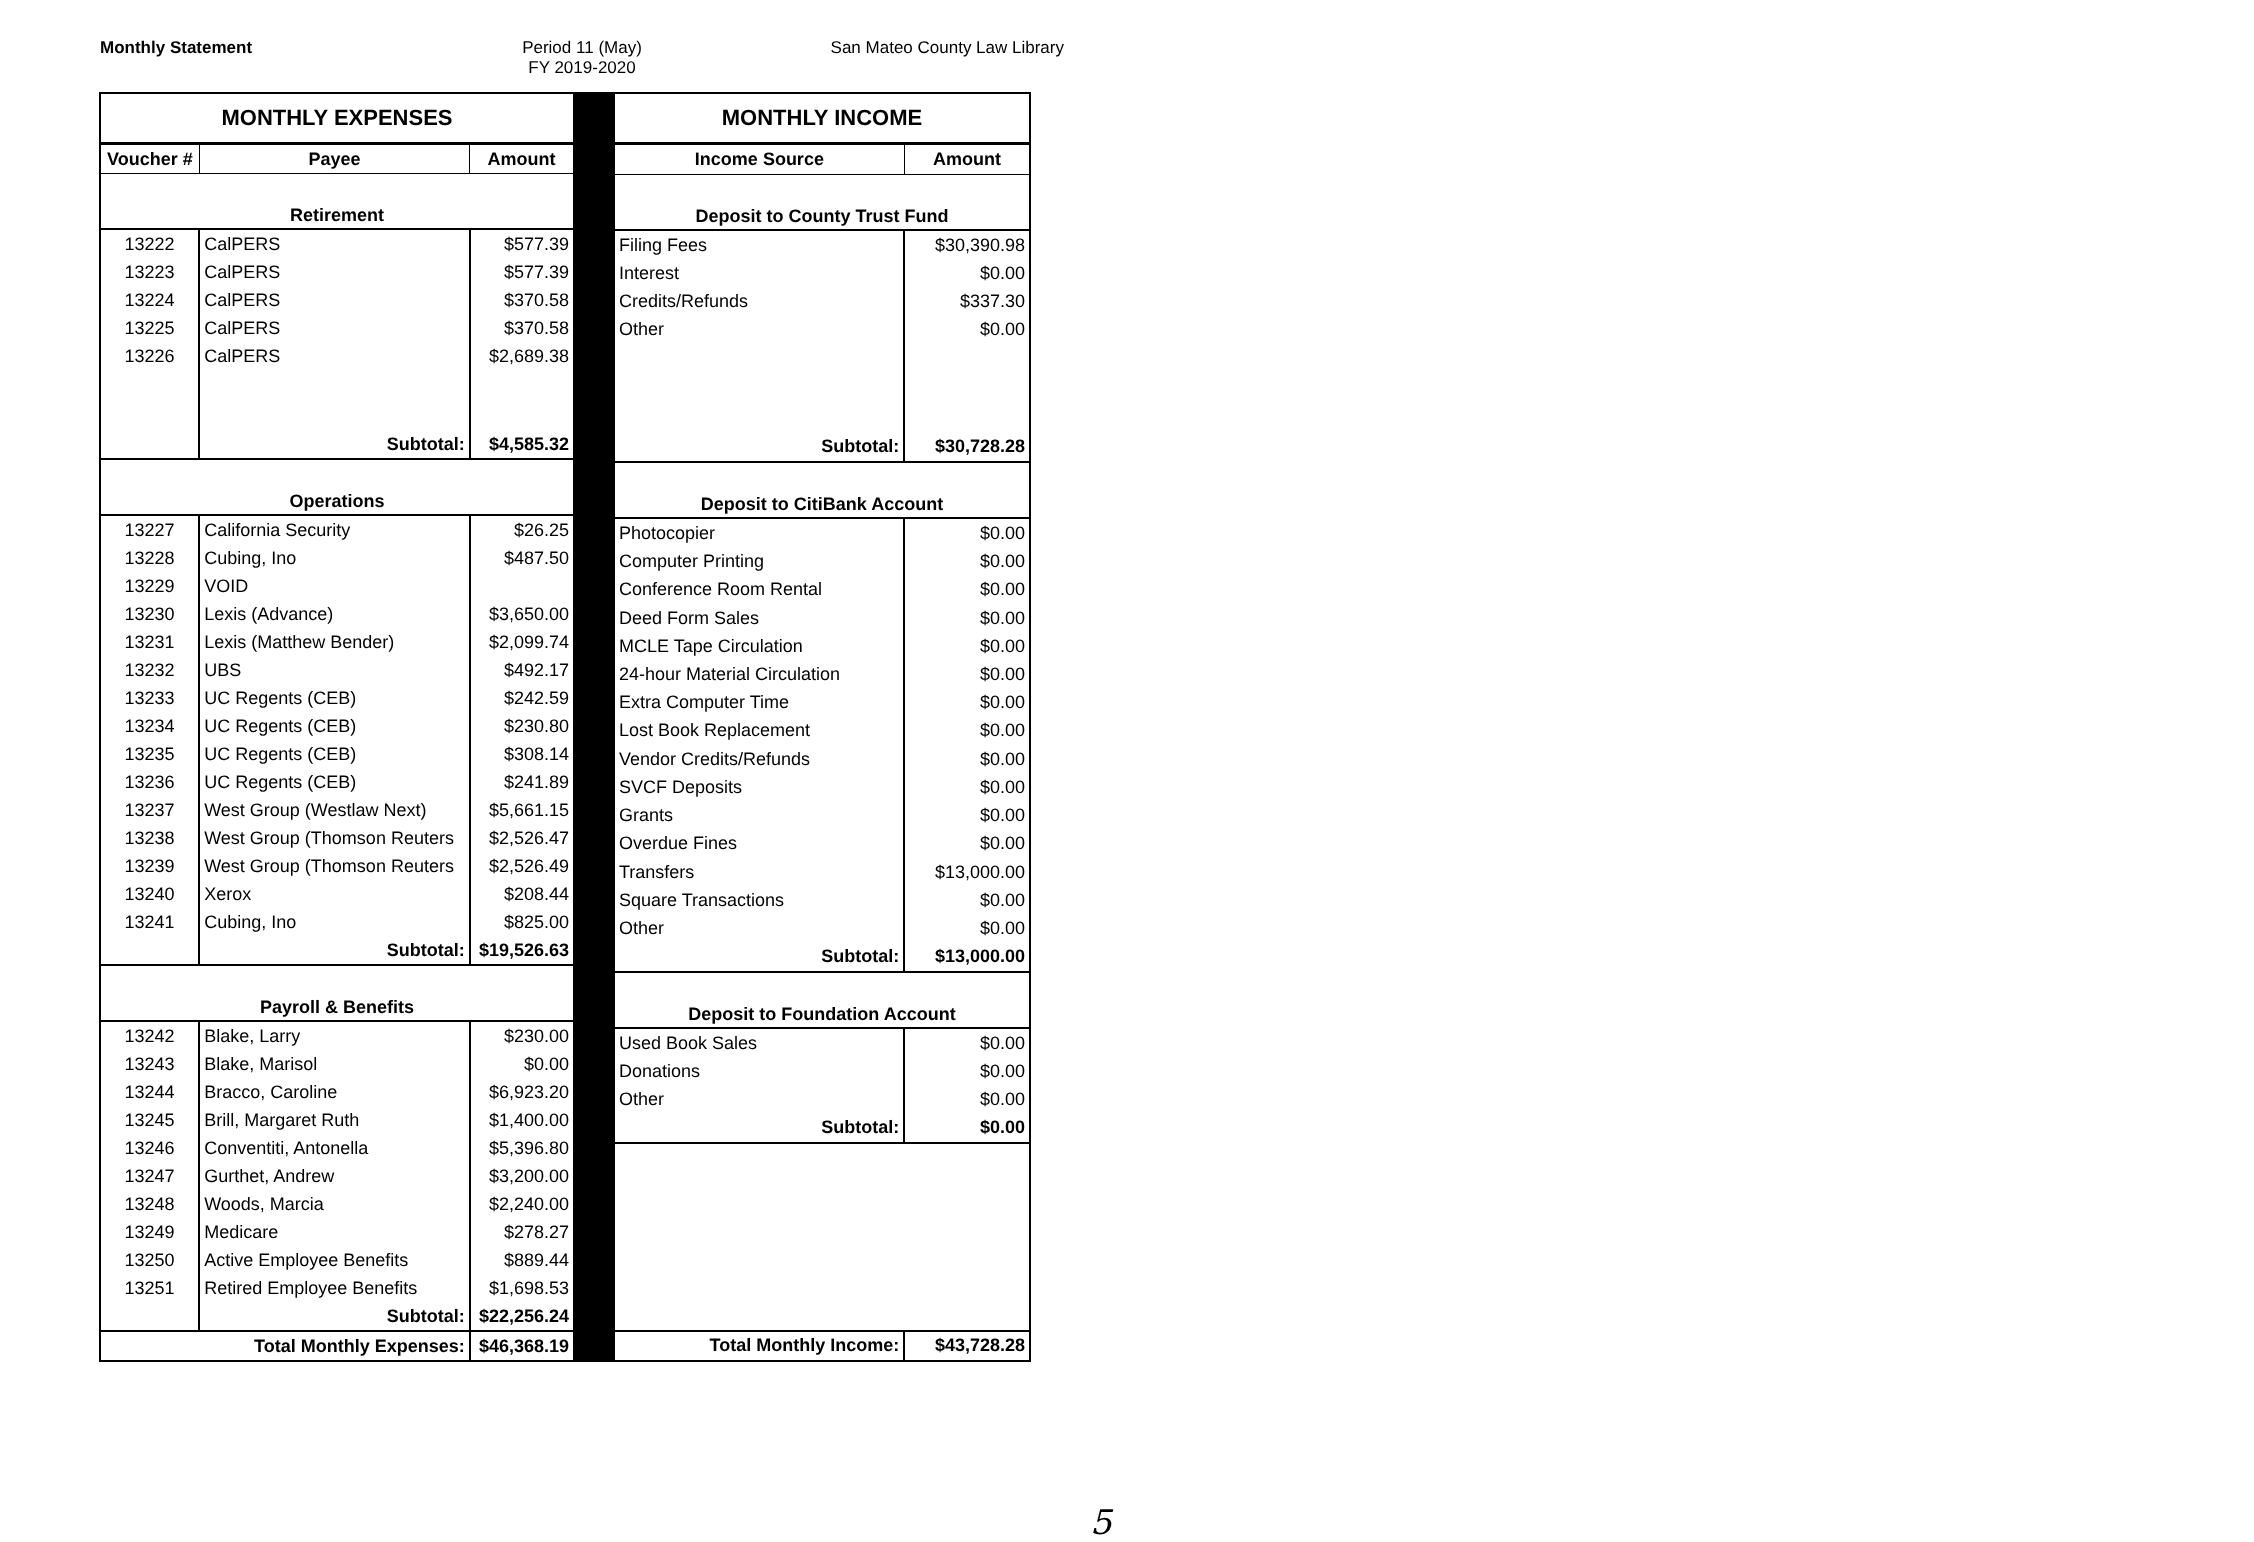Monthly Statement Period 11 (May)
FY 2019-2020
San Mateo County Law Library
| MONTHLY EXPENSES | | |
| Voucher # | Payee | Amount |
| Retirement | | |
| 13222 | CalPERS | $577.39 |
| 13223 | CalPERS | $577.39 |
| 13224 | CalPERS | $370.58 |
| 13225 | CalPERS | $370.58 |
| 13226 | CalPERS | $2,689.38 |
| | Subtotal: | $4,585.32 |
| Operations | | |
| 13227 | California Security | $26.25 |
| 13228 | Cubing, Ino | $487.50 |
| 13229 | VOID | |
| 13230 | Lexis (Advance) | $3,650.00 |
| 13231 | Lexis (Matthew Bender) | $2,099.74 |
| 13232 | UBS | $492.17 |
| 13233 | UC Regents (CEB) | $242.59 |
| 13234 | UC Regents (CEB) | $230.80 |
| 13235 | UC Regents (CEB) | $308.14 |
| 13236 | UC Regents (CEB) | $241.89 |
| 13237 | West Group (Westlaw Next) | $5,661.15 |
| 13238 | West Group (Thomson Reuters | $2,526.47 |
| 13239 | West Group (Thomson Reuters | $2,526.49 |
| 13240 | Xerox | $208.44 |
| 13241 | Cubing, Ino | $825.00 |
| | Subtotal: | $19,526.63 |
| Payroll & Benefits | | |
| 13242 | Blake, Larry | $230.00 |
| 13243 | Blake, Marisol | $0.00 |
| 13244 | Bracco, Caroline | $6,923.20 |
| 13245 | Brill, Margaret Ruth | $1,400.00 |
| 13246 | Conventiti, Antonella | $5,396.80 |
| 13247 | Gurthet, Andrew | $3,200.00 |
| 13248 | Woods, Marcia | $2,240.00 |
| 13249 | Medicare | $278.27 |
| 13250 | Active Employee Benefits | $889.44 |
| 13251 | Retired Employee Benefits | $1,698.53 |
| | Subtotal: | $22,256.24 |
| Total Monthly Expenses: | | $46,368.19 |
| MONTHLY INCOME | |
| Income Source | Amount |
| Deposit to County Trust Fund | |
| Filing Fees | $30,390.98 |
| Interest | $0.00 |
| Credits/Refunds | $337.30 |
| Other | $0.00 |
| Subtotal: | $30,728.28 |
| Deposit to CitiBank Account | |
| Photocopier | $0.00 |
| Computer Printing | $0.00 |
| Conference Room Rental | $0.00 |
| Deed Form Sales | $0.00 |
| MCLE Tape Circulation | $0.00 |
| 24-hour Material Circulation | $0.00 |
| Extra Computer Time | $0.00 |
| Lost Book Replacement | $0.00 |
| Vendor Credits/Refunds | $0.00 |
| SVCF Deposits | $0.00 |
| Grants | $0.00 |
| Overdue Fines | $0.00 |
| Transfers | $13,000.00 |
| Square Transactions | $0.00 |
| Other | $0.00 |
| Subtotal: | $13,000.00 |
| Deposit to Foundation Account | |
| Used Book Sales | $0.00 |
| Donations | $0.00 |
| Other | $0.00 |
| Subtotal: | $0.00 |
| Total Monthly Income: | $43,728.28 |
5